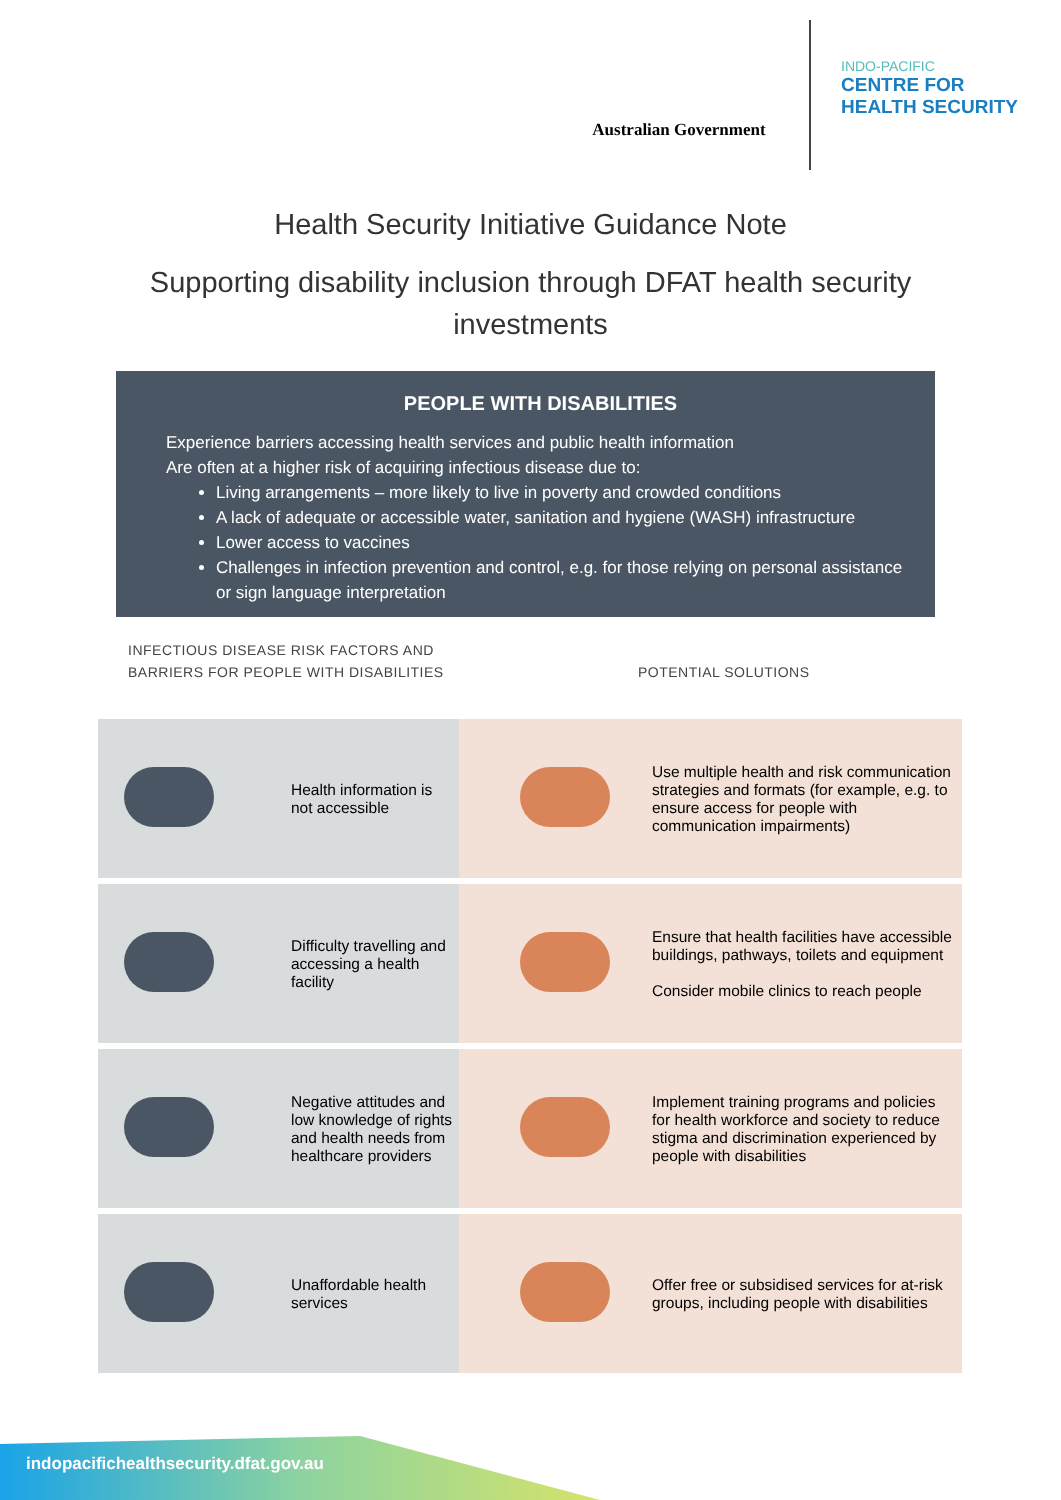Australian Government
INDO-PACIFIC
CENTRE FOR
HEALTH SECURITY
Health Security Initiative Guidance Note
Supporting disability inclusion through DFAT health security investments
PEOPLE WITH DISABILITIES
Experience barriers accessing health services and public health information
Are often at a higher risk of acquiring infectious disease due to:
Living arrangements – more likely to live in poverty and crowded conditions
A lack of adequate or accessible water, sanitation and hygiene (WASH) infrastructure
Lower access to vaccines
Challenges in infection prevention and control, e.g. for those relying on personal assistance or sign language interpretation
INFECTIOUS DISEASE RISK FACTORS AND
BARRIERS FOR PEOPLE WITH DISABILITIES
POTENTIAL SOLUTIONS
| | Health information is not accessible | | Use multiple health and risk communication strategies and formats (for example, e.g. to ensure access for people with communication impairments) |
| | Difficulty travelling and accessing a health facility | | Ensure that health facilities have accessible buildings, pathways, toilets and equipment Consider mobile clinics to reach people |
| | Negative attitudes and low knowledge of rights and health needs from healthcare providers | | Implement training programs and policies for health workforce and society to reduce stigma and discrimination experienced by people with disabilities |
| | Unaffordable health services | | Offer free or subsidised services for at-risk groups, including people with disabilities |
indopacifichealthsecurity.dfat.gov.au